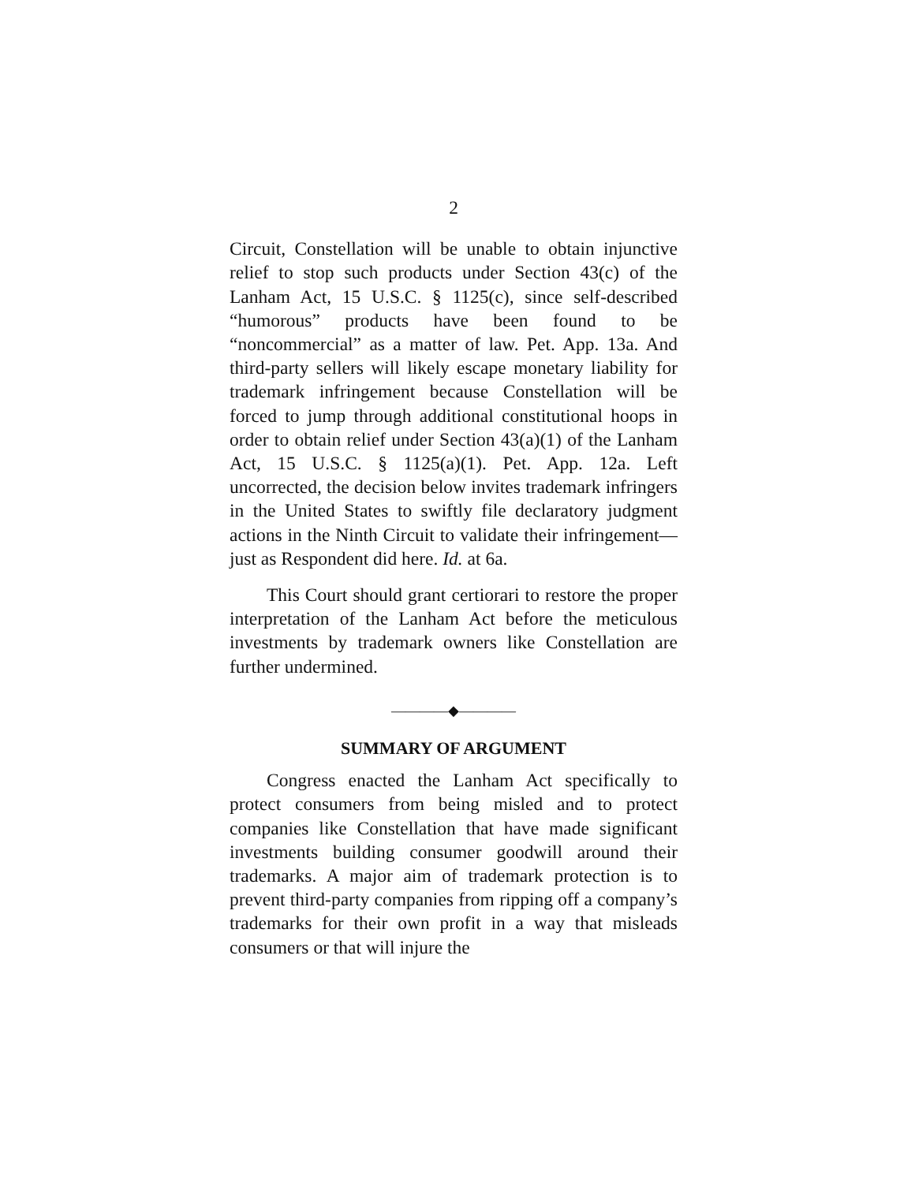2
Circuit, Constellation will be unable to obtain injunctive relief to stop such products under Section 43(c) of the Lanham Act, 15 U.S.C. § 1125(c), since self-described “humorous” products have been found to be “noncommercial” as a matter of law. Pet. App. 13a. And third-party sellers will likely escape monetary liability for trademark infringement because Constellation will be forced to jump through additional constitutional hoops in order to obtain relief under Section 43(a)(1) of the Lanham Act, 15 U.S.C. § 1125(a)(1). Pet. App. 12a. Left uncorrected, the decision below invites trademark infringers in the United States to swiftly file declaratory judgment actions in the Ninth Circuit to validate their infringement—just as Respondent did here. Id. at 6a.
This Court should grant certiorari to restore the proper interpretation of the Lanham Act before the meticulous investments by trademark owners like Constellation are further undermined.
————◆————
SUMMARY OF ARGUMENT
Congress enacted the Lanham Act specifically to protect consumers from being misled and to protect companies like Constellation that have made significant investments building consumer goodwill around their trademarks. A major aim of trademark protection is to prevent third-party companies from ripping off a company’s trademarks for their own profit in a way that misleads consumers or that will injure the